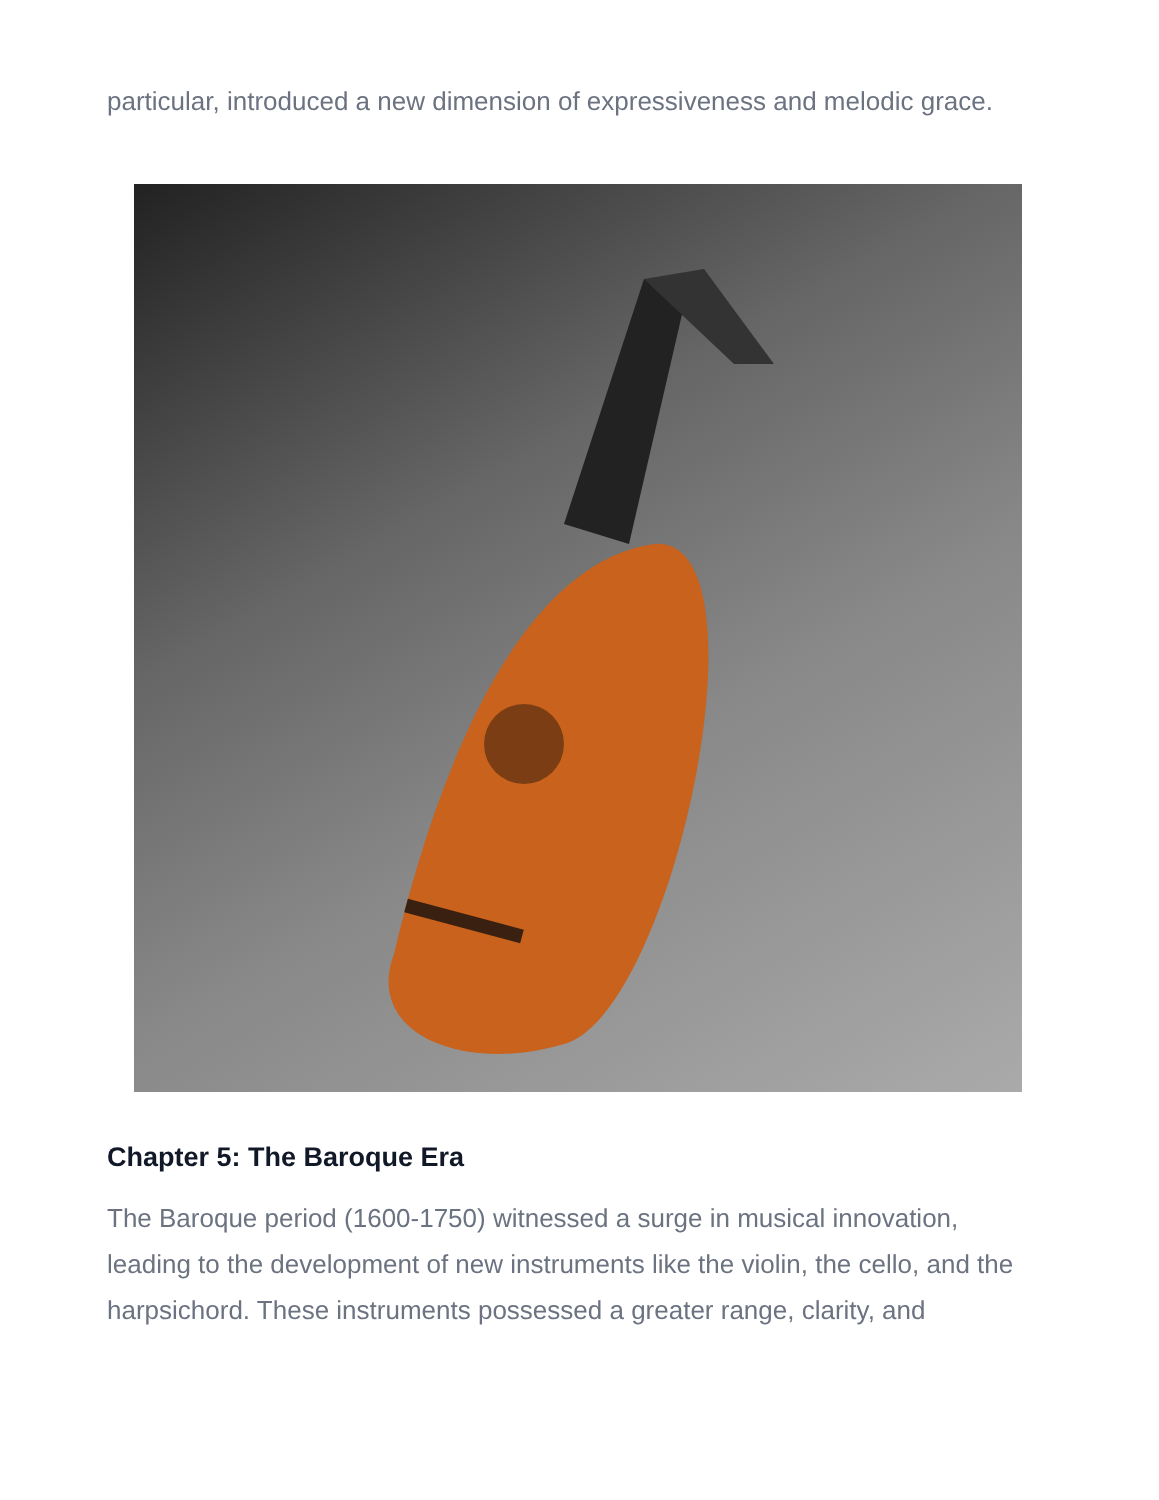particular, introduced a new dimension of expressiveness and melodic grace.
Chapter 5: The Baroque Era
The Baroque period (1600-1750) witnessed a surge in musical innovation, leading to the development of new instruments like the violin, the cello, and the harpsichord. These instruments possessed a greater range, clarity, and